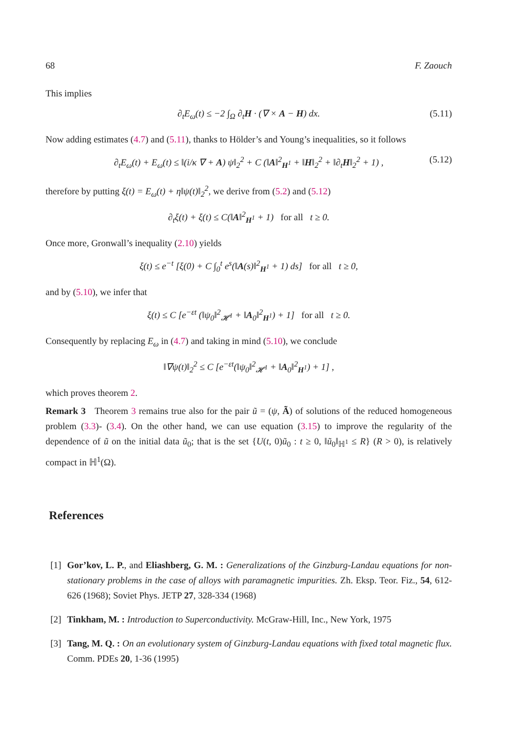68 F. Zaouch
This implies
∂<sub>t</sub>E<sub>ω</sub>(t) ≤ −2 ∫<sub>Ω</sub> ∂<sub>t</sub>H · (∇ × A − H) dx. (5.11)
Now adding estimates (4.7) and (5.11), thanks to Hölder’s and Young’s inequalities, so it follows
∂<sub>t</sub>E<sub>ω</sub>(t) + E<sub>ω</sub>(t) ≤ ‖(i/κ ∇ + A) ψ‖<sub>2</sub><sup>2</sup> + C (‖A‖<sup>2</sup><sub>H<sup>1</sup></sub> + ‖H‖<sub>2</sub><sup>2</sup> + ‖∂<sub>t</sub>H‖<sub>2</sub><sup>2</sup> + 1) , (5.12)
therefore by putting ξ(t) = E<sub>ω</sub>(t) + η‖ψ(t)‖<sub>2</sub><sup>2</sup>, we derive from (5.2) and (5.12)
∂<sub>t</sub>ξ(t) + ξ(t) ≤ C(‖A‖<sup>2</sup><sub>H<sup>1</sup></sub> + 1) for all t ≥ 0.
Once more, Gronwall’s inequality (2.10) yields
ξ(t) ≤ e<sup>−t</sup> [ξ(0) + C ∫<sub>0</sub><sup>t</sup> e<sup>s</sup>(‖A(s)‖<sup>2</sup><sub>H<sup>1</sup></sub> + 1) ds] for all t ≥ 0,
and by (5.10), we infer that
ξ(t) ≤ C [e<sup>−εt</sup> (‖ψ<sub>0</sub>‖<sup>2</sup><sub>𝓗<sup>1</sup></sub> + ‖A<sub>0</sub>‖<sup>2</sup><sub>H<sup>1</sup></sub>) + 1] for all t ≥ 0.
Consequently by replacing E<sub>ω</sub> in (4.7) and taking in mind (5.10), we conclude
‖∇ψ(t)‖<sub>2</sub><sup>2</sup> ≤ C [e<sup>−εt</sup>(‖ψ<sub>0</sub>‖<sup>2</sup><sub>𝓗<sup>1</sup></sub> + ‖A<sub>0</sub>‖<sup>2</sup><sub>H<sup>1</sup></sub>) + 1] ,
which proves theorem 2.
Remark 3 Theorem 3 remains true also for the pair ũ = (ψ, Ã) of solutions of the reduced homogeneous problem (3.3)- (3.4). On the other hand, we can use equation (3.15) to improve the regularity of the dependence of ũ on the initial data ũ<sub>0</sub>; that is the set {U(t, 0)ũ<sub>0</sub> : t ≥ 0, ‖ũ<sub>0</sub>‖<sub>ℍ<sup>1</sup></sub> ≤ R} (R > 0), is relatively compact in ℍ<sup>1</sup>(Ω).
References
[1]
Gor’kov, L. P., and Eliashberg, G. M. : Generalizations of the Ginzburg-Landau equations for non-stationary problems in the case of alloys with paramagnetic impurities. Zh. Eksp. Teor. Fiz., 54, 612-626 (1968); Soviet Phys. JETP 27, 328-334 (1968)
[2]
Tinkham, M. : Introduction to Superconductivity. McGraw-Hill, Inc., New York, 1975
[3]
Tang, M. Q. : On an evolutionary system of Ginzburg-Landau equations with fixed total magnetic flux. Comm. PDEs 20, 1-36 (1995)